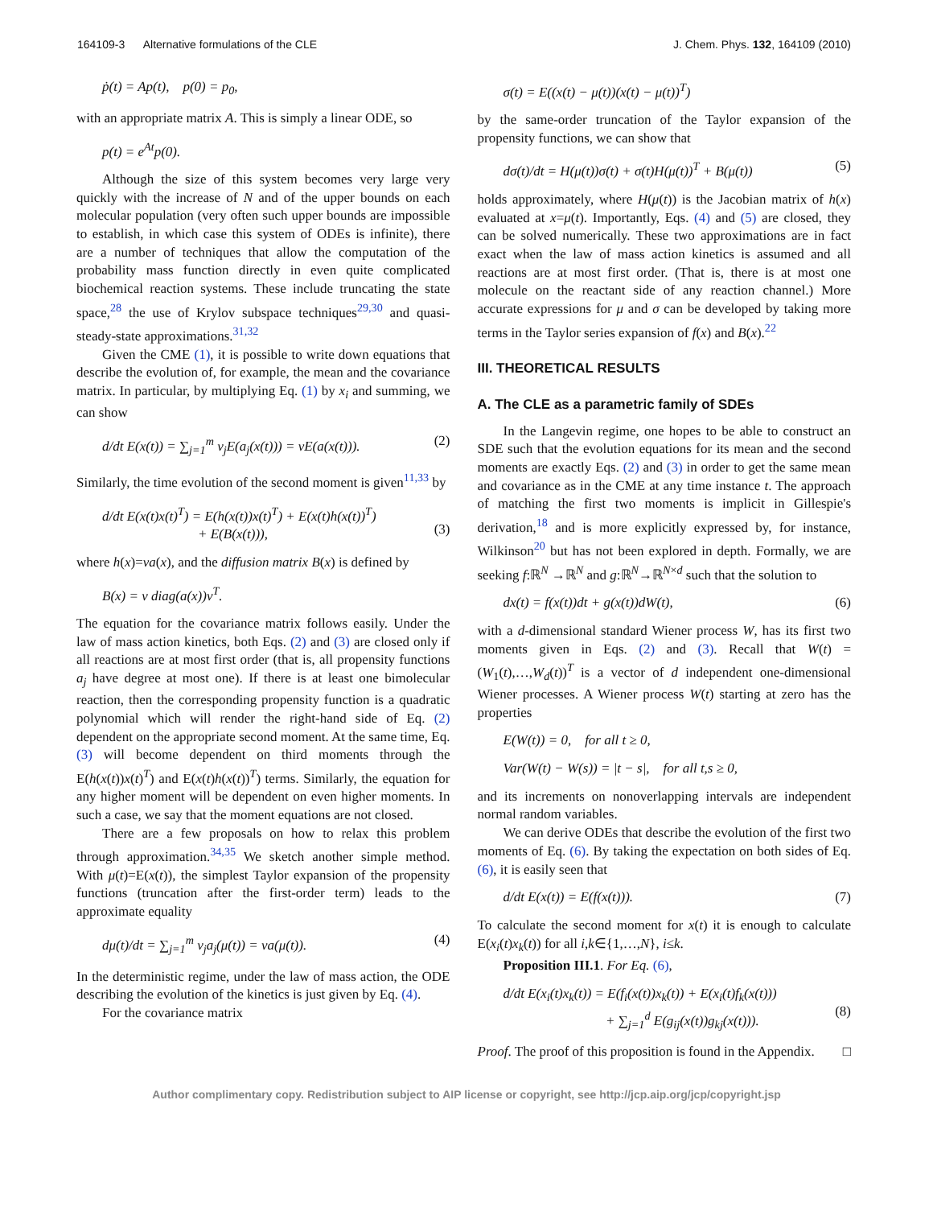164109-3 Alternative formulations of the CLE J. Chem. Phys. 132, 164109 (2010)
ṗ(t) = Ap(t), p(0) = p<sub>0</sub>,
with an appropriate matrix A. This is simply a linear ODE, so
p(t) = e<sup>At</sup>p(0).
Although the size of this system becomes very large very quickly with the increase of N and of the upper bounds on each molecular population (very often such upper bounds are impossible to establish, in which case this system of ODEs is infinite), there are a number of techniques that allow the computation of the probability mass function directly in even quite complicated biochemical reaction systems. These include truncating the state space,<sup>28</sup> the use of Krylov subspace techniques<sup>29,30</sup> and quasi-steady-state approximations.<sup>31,32</sup>
Given the CME (1), it is possible to write down equations that describe the evolution of, for example, the mean and the covariance matrix. In particular, by multiplying Eq. (1) by x<sub>i</sub> and summing, we can show
d/dt E(x(t)) = ∑<sub>j=1</sub><sup>m</sup> ν<sub>j</sub>E(a<sub>j</sub>(x(t))) = νE(a(x(t))). (2)
Similarly, the time evolution of the second moment is given<sup>11,33</sup> by
d/dt E(x(t)x(t)<sup>T</sup>) = E(h(x(t))x(t)<sup>T</sup>) + E(x(t)h(x(t))<sup>T</sup>)
+ E(B(x(t))),
(3)
where h(x)=νa(x), and the diffusion matrix B(x) is defined by
B(x) = ν diag(a(x))ν<sup>T</sup>.
The equation for the covariance matrix follows easily. Under the law of mass action kinetics, both Eqs. (2) and (3) are closed only if all reactions are at most first order (that is, all propensity functions a<sub>j</sub> have degree at most one). If there is at least one bimolecular reaction, then the corresponding propensity function is a quadratic polynomial which will render the right-hand side of Eq. (2) dependent on the appropriate second moment. At the same time, Eq. (3) will become dependent on third moments through the E(h(x(t))x(t)<sup>T</sup>) and E(x(t)h(x(t))<sup>T</sup>) terms. Similarly, the equation for any higher moment will be dependent on even higher moments. In such a case, we say that the moment equations are not closed.
There are a few proposals on how to relax this problem through approximation.<sup>34,35</sup> We sketch another simple method. With μ(t)=E(x(t)), the simplest Taylor expansion of the propensity functions (truncation after the first-order term) leads to the approximate equality
dμ(t)/dt = ∑<sub>j=1</sub><sup>m</sup> ν<sub>j</sub>a<sub>j</sub>(μ(t)) = νa(μ(t)). (4)
In the deterministic regime, under the law of mass action, the ODE describing the evolution of the kinetics is just given by Eq. (4).
For the covariance matrix
σ(t) = E((x(t) − μ(t))(x(t) − μ(t))<sup>T</sup>)
by the same-order truncation of the Taylor expansion of the propensity functions, we can show that
dσ(t)/dt = H(μ(t))σ(t) + σ(t)H(μ(t))<sup>T</sup> + B(μ(t)) (5)
holds approximately, where H(μ(t)) is the Jacobian matrix of h(x) evaluated at x=μ(t). Importantly, Eqs. (4) and (5) are closed, they can be solved numerically. These two approximations are in fact exact when the law of mass action kinetics is assumed and all reactions are at most first order. (That is, there is at most one molecule on the reactant side of any reaction channel.) More accurate expressions for μ and σ can be developed by taking more terms in the Taylor series expansion of f(x) and B(x).<sup>22</sup>
III. THEORETICAL RESULTS
A. The CLE as a parametric family of SDEs
In the Langevin regime, one hopes to be able to construct an SDE such that the evolution equations for its mean and the second moments are exactly Eqs. (2) and (3) in order to get the same mean and covariance as in the CME at any time instance t. The approach of matching the first two moments is implicit in Gillespie's derivation,<sup>18</sup> and is more explicitly expressed by, for instance, Wilkinson<sup>20</sup> but has not been explored in depth. Formally, we are seeking f:ℝ<sup>N</sup> →ℝ<sup>N</sup> and g:ℝ<sup>N</sup>→ℝ<sup>N×d</sup> such that the solution to
dx(t) = f(x(t))dt + g(x(t))dW(t), (6)
with a d-dimensional standard Wiener process W, has its first two moments given in Eqs. (2) and (3). Recall that W(t) =(W<sub>1</sub>(t),…,W<sub>d</sub>(t))<sup>T</sup> is a vector of d independent one-dimensional Wiener processes. A Wiener process W(t) starting at zero has the properties
E(W(t)) = 0, for all t ≥ 0,
Var(W(t) − W(s)) = |t − s|, for all t,s ≥ 0,
and its increments on nonoverlapping intervals are independent normal random variables.
We can derive ODEs that describe the evolution of the first two moments of Eq. (6). By taking the expectation on both sides of Eq. (6), it is easily seen that
d/dt E(x(t)) = E(f(x(t))). (7)
To calculate the second moment for x(t) it is enough to calculate E(x<sub>i</sub>(t)x<sub>k</sub>(t)) for all i,k∈{1,…,N}, i≤k.
Proposition III.1. For Eq. (6),
d/dt E(x<sub>i</sub>(t)x<sub>k</sub>(t)) = E(f<sub>i</sub>(x(t))x<sub>k</sub>(t)) + E(x<sub>i</sub>(t)f<sub>k</sub>(x(t)))
+ ∑<sub>j=1</sub><sup>d</sup> E(g<sub>ij</sub>(x(t))g<sub>kj</sub>(x(t))).
(8)
Proof. The proof of this proposition is found in the Appendix. □
Author complimentary copy. Redistribution subject to AIP license or copyright, see http://jcp.aip.org/jcp/copyright.jsp